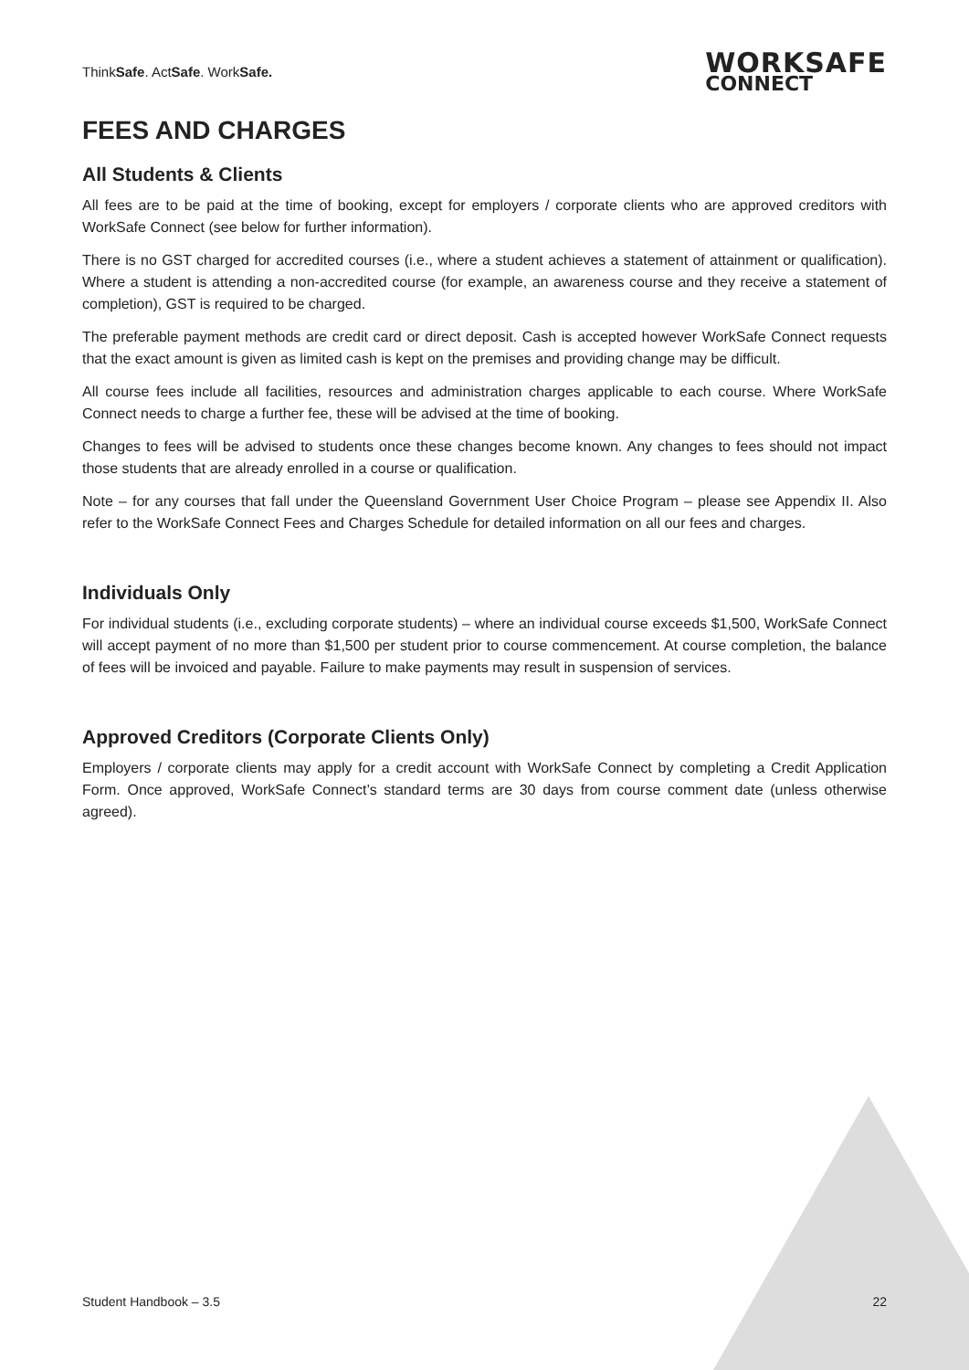ThinkSafe. ActSafe. WorkSafe.
WORKSAFE
CONNECT
FEES AND CHARGES
All Students & Clients
All fees are to be paid at the time of booking, except for employers / corporate clients who are approved creditors with WorkSafe Connect (see below for further information).
There is no GST charged for accredited courses (i.e., where a student achieves a statement of attainment or qualification). Where a student is attending a non-accredited course (for example, an awareness course and they receive a statement of completion), GST is required to be charged.
The preferable payment methods are credit card or direct deposit. Cash is accepted however WorkSafe Connect requests that the exact amount is given as limited cash is kept on the premises and providing change may be difficult.
All course fees include all facilities, resources and administration charges applicable to each course. Where WorkSafe Connect needs to charge a further fee, these will be advised at the time of booking.
Changes to fees will be advised to students once these changes become known. Any changes to fees should not impact those students that are already enrolled in a course or qualification.
Note – for any courses that fall under the Queensland Government User Choice Program – please see Appendix II. Also refer to the WorkSafe Connect Fees and Charges Schedule for detailed information on all our fees and charges.
Individuals Only
For individual students (i.e., excluding corporate students) – where an individual course exceeds $1,500, WorkSafe Connect will accept payment of no more than $1,500 per student prior to course commencement. At course completion, the balance of fees will be invoiced and payable. Failure to make payments may result in suspension of services.
Approved Creditors (Corporate Clients Only)
Employers / corporate clients may apply for a credit account with WorkSafe Connect by completing a Credit Application Form. Once approved, WorkSafe Connect’s standard terms are 30 days from course comment date (unless otherwise agreed).
Student Handbook – 3.5 22